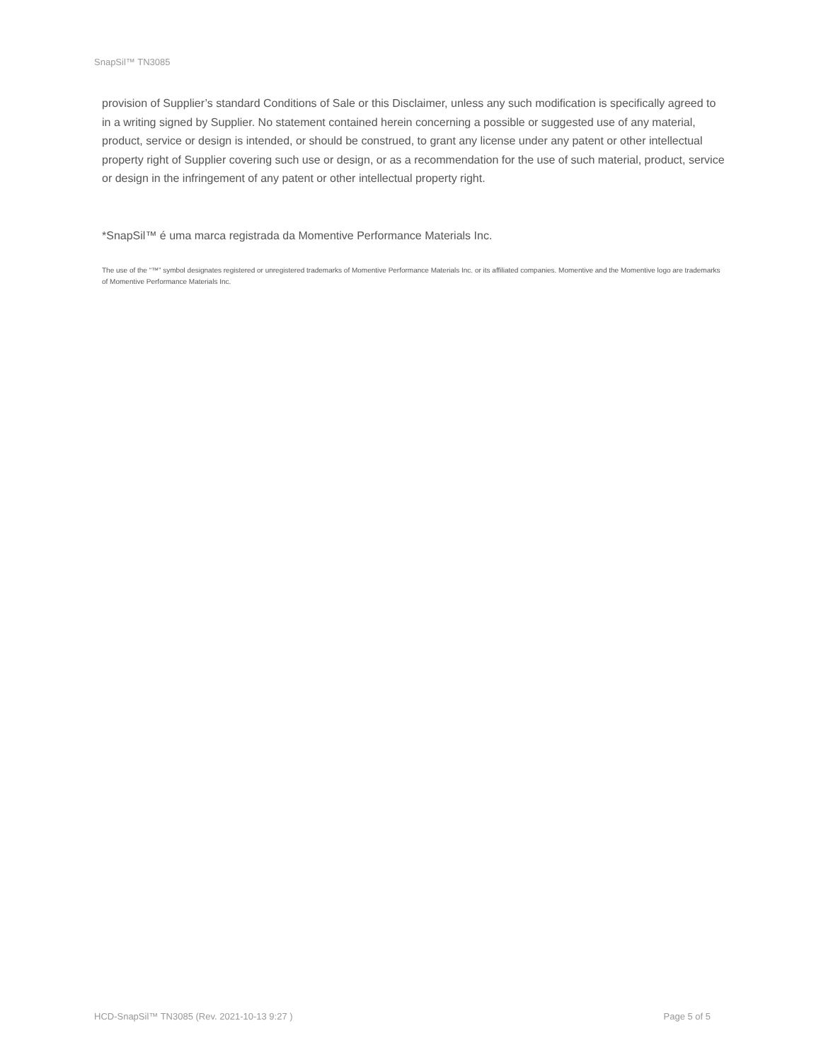SnapSil™ TN3085
provision of Supplier’s standard Conditions of Sale or this Disclaimer, unless any such modification is specifically agreed to in a writing signed by Supplier. No statement contained herein concerning a possible or suggested use of any material, product, service or design is intended, or should be construed, to grant any license under any patent or other intellectual property right of Supplier covering such use or design, or as a recommendation for the use of such material, product, service or design in the infringement of any patent or other intellectual property right.
*SnapSil™ é uma marca registrada da Momentive Performance Materials Inc.
The use of the “™” symbol designates registered or unregistered trademarks of Momentive Performance Materials Inc. or its affiliated companies. Momentive and the Momentive logo are trademarks of Momentive Performance Materials Inc.
HCD-SnapSil™ TN3085 (Rev. 2021-10-13 9:27 ) Page 5 of 5